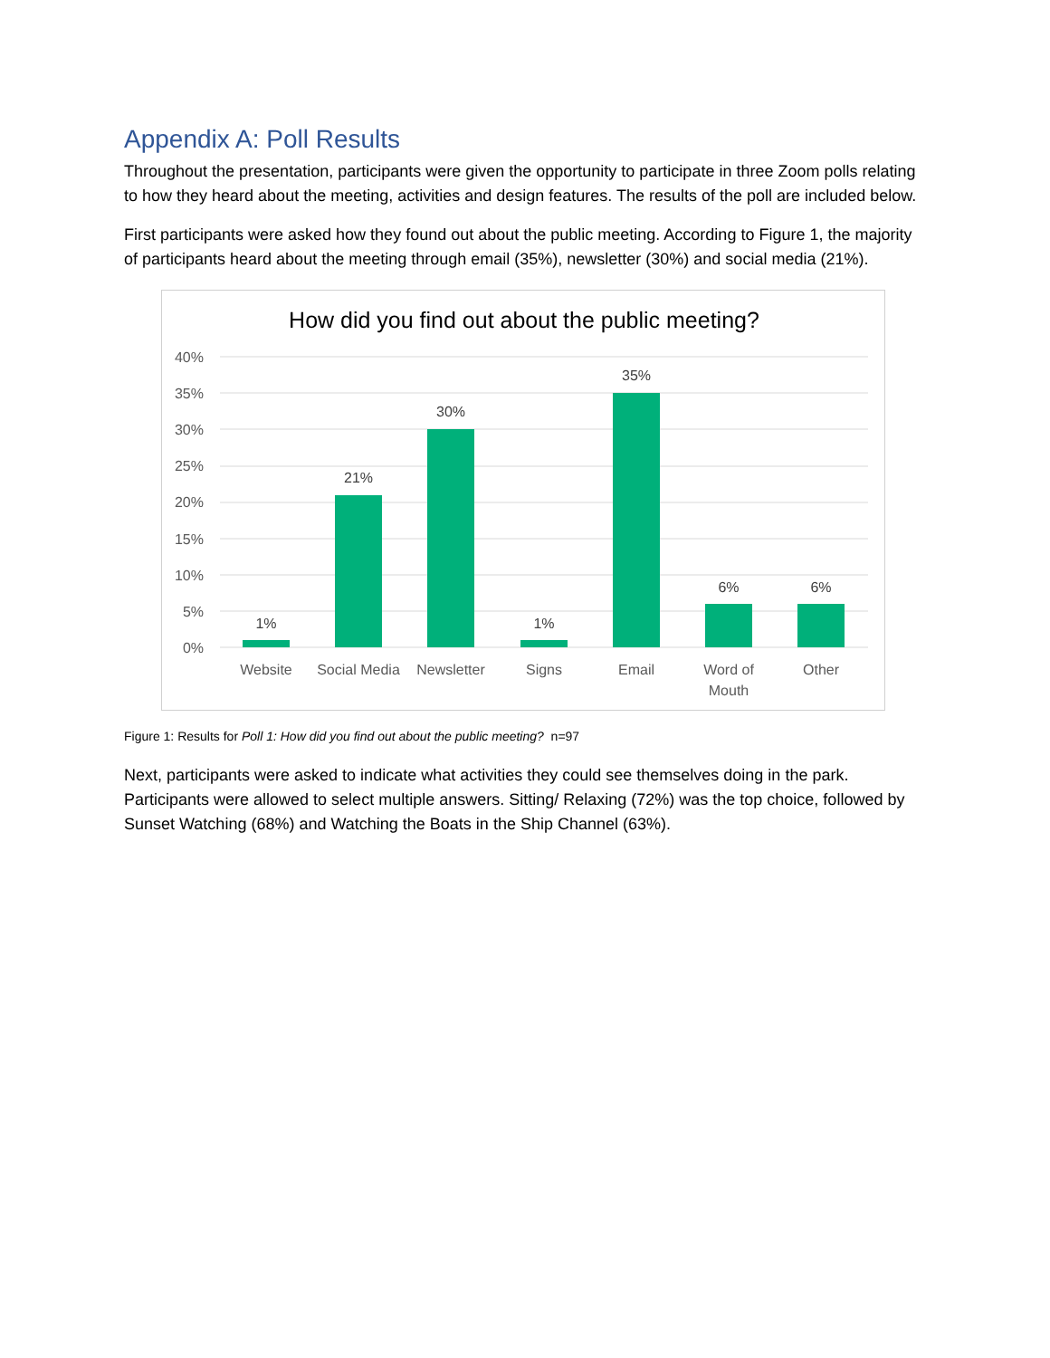Appendix A: Poll Results
Throughout the presentation, participants were given the opportunity to participate in three Zoom polls relating to how they heard about the meeting, activities and design features. The results of the poll are included below.
First participants were asked how they found out about the public meeting. According to Figure 1, the majority of participants heard about the meeting through email (35%), newsletter (30%) and social media (21%).
How did you find out about the public meeting?
40%
35%
30%
25%
20%
15%
10%
5%
0%
1%
21%
30%
1%
35%
6%
6%
Website
Social Media
Newsletter
Signs
Email
Word of
Mouth
Other
Figure 1: Results for Poll 1: How did you find out about the public meeting? n=97
Next, participants were asked to indicate what activities they could see themselves doing in the park. Participants were allowed to select multiple answers. Sitting/ Relaxing (72%) was the top choice, followed by Sunset Watching (68%) and Watching the Boats in the Ship Channel (63%).